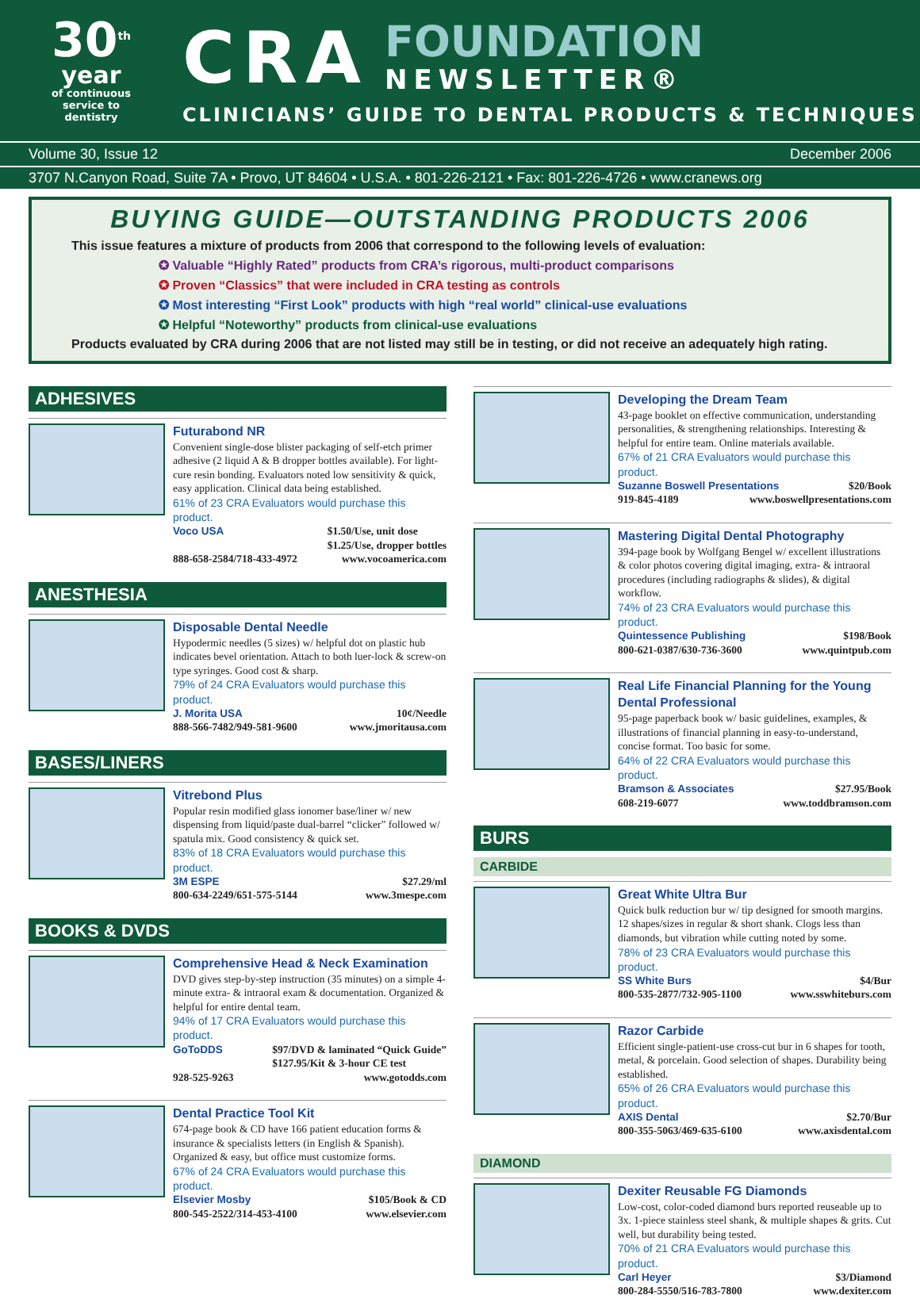30<sup>th</sup>
year
of continuous
service to
dentistry
CRA
FOUNDATION
NEWSLETTER®
CLINICIANS’ GUIDE TO DENTAL PRODUCTS & TECHNIQUES
Volume 30, Issue 12 December 2006
3707 N.Canyon Road, Suite 7A • Provo, UT 84604 • U.S.A. • 801-226-2121 • Fax: 801-226-4726 • www.cranews.org
BUYING GUIDE—OUTSTANDING PRODUCTS 2006
This issue features a mixture of products from 2006 that correspond to the following levels of evaluation:
✪ Valuable “Highly Rated” products from CRA’s rigorous, multi-product comparisons
✪ Proven “Classics” that were included in CRA testing as controls
✪ Most interesting “First Look” products with high “real world” clinical-use evaluations
✪ Helpful “Noteworthy” products from clinical-use evaluations
Products evaluated by CRA during 2006 that are not listed may still be in testing, or did not receive an adequately high rating.
ADHESIVES
Futurabond NR
Convenient single-dose blister packaging of self-etch primer adhesive (2 liquid A & B dropper bottles available). For light-cure resin bonding. Evaluators noted low sensitivity & quick, easy application. Clinical data being established.
61% of 23 CRA Evaluators would purchase this product.
Voco USA $1.50/Use, unit dose
$1.25/Use, dropper bottles
888-658-2584/718-433-4972 www.vocoamerica.com
ANESTHESIA
Disposable Dental Needle
Hypodermic needles (5 sizes) w/ helpful dot on plastic hub indicates bevel orientation. Attach to both luer-lock & screw-on type syringes. Good cost & sharp.
79% of 24 CRA Evaluators would purchase this product.
J. Morita USA 10¢/Needle
888-566-7482/949-581-9600 www.jmoritausa.com
BASES/LINERS
Vitrebond Plus
Popular resin modified glass ionomer base/liner w/ new dispensing from liquid/paste dual-barrel “clicker” followed w/ spatula mix. Good consistency & quick set.
83% of 18 CRA Evaluators would purchase this product.
3M ESPE $27.29/ml
800-634-2249/651-575-5144 www.3mespe.com
BOOKS & DVDS
Comprehensive Head & Neck Examination
DVD gives step-by-step instruction (35 minutes) on a simple 4-minute extra- & intraoral exam & documentation. Organized & helpful for entire dental team.
94% of 17 CRA Evaluators would purchase this product.
GoToDDS $97/DVD & laminated “Quick Guide”
$127.95/Kit & 3-hour CE test
928-525-9263 www.gotodds.com
Dental Practice Tool Kit
674-page book & CD have 166 patient education forms & insurance & specialists letters (in English & Spanish). Organized & easy, but office must customize forms.
67% of 24 CRA Evaluators would purchase this product.
Elsevier Mosby $105/Book & CD
800-545-2522/314-453-4100 www.elsevier.com
Developing the Dream Team
43-page booklet on effective communication, understanding personalities, & strengthening relationships. Interesting & helpful for entire team. Online materials available.
67% of 21 CRA Evaluators would purchase this product.
Suzanne Boswell Presentations $20/Book
919-845-4189 www.boswellpresentations.com
Mastering Digital Dental Photography
394-page book by Wolfgang Bengel w/ excellent illustrations & color photos covering digital imaging, extra- & intraoral procedures (including radiographs & slides), & digital workflow.
74% of 23 CRA Evaluators would purchase this product.
Quintessence Publishing $198/Book
800-621-0387/630-736-3600 www.quintpub.com
Real Life Financial Planning for the Young Dental Professional
95-page paperback book w/ basic guidelines, examples, & illustrations of financial planning in easy-to-understand, concise format. Too basic for some.
64% of 22 CRA Evaluators would purchase this product.
Bramson & Associates $27.95/Book
608-219-6077 www.toddbramson.com
BURS
CARBIDE
Great White Ultra Bur
Quick bulk reduction bur w/ tip designed for smooth margins. 12 shapes/sizes in regular & short shank. Clogs less than diamonds, but vibration while cutting noted by some.
78% of 23 CRA Evaluators would purchase this product.
SS White Burs $4/Bur
800-535-2877/732-905-1100 www.sswhiteburs.com
Razor Carbide
Efficient single-patient-use cross-cut bur in 6 shapes for tooth, metal, & porcelain. Good selection of shapes. Durability being established.
65% of 26 CRA Evaluators would purchase this product.
AXIS Dental $2.70/Bur
800-355-5063/469-635-6100 www.axisdental.com
DIAMOND
Dexiter Reusable FG Diamonds
Low-cost, color-coded diamond burs reported reuseable up to 3x. 1-piece stainless steel shank, & multiple shapes & grits. Cut well, but durability being tested.
70% of 21 CRA Evaluators would purchase this product.
Carl Heyer $3/Diamond
800-284-5550/516-783-7800 www.dexiter.com